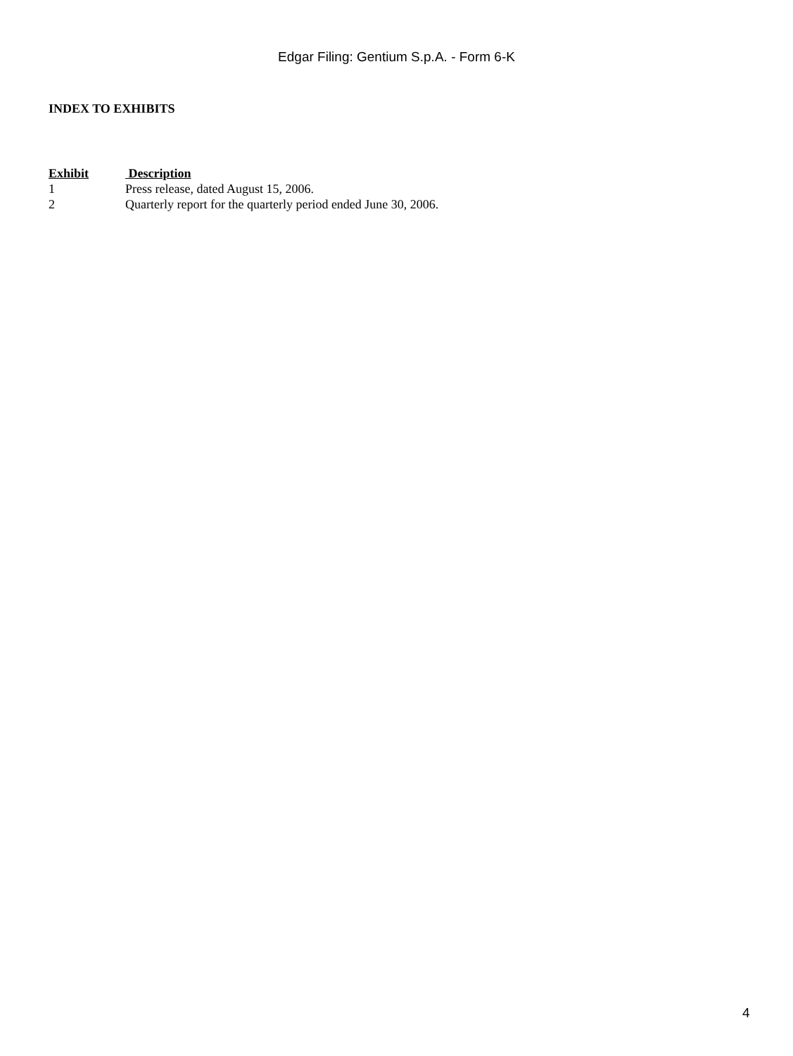Edgar Filing: Gentium S.p.A. - Form 6-K
INDEX TO EXHIBITS
| Exhibit | Description |
| --- | --- |
| 1 | Press release, dated August 15, 2006. |
| 2 | Quarterly report for the quarterly period ended June 30, 2006. |
4